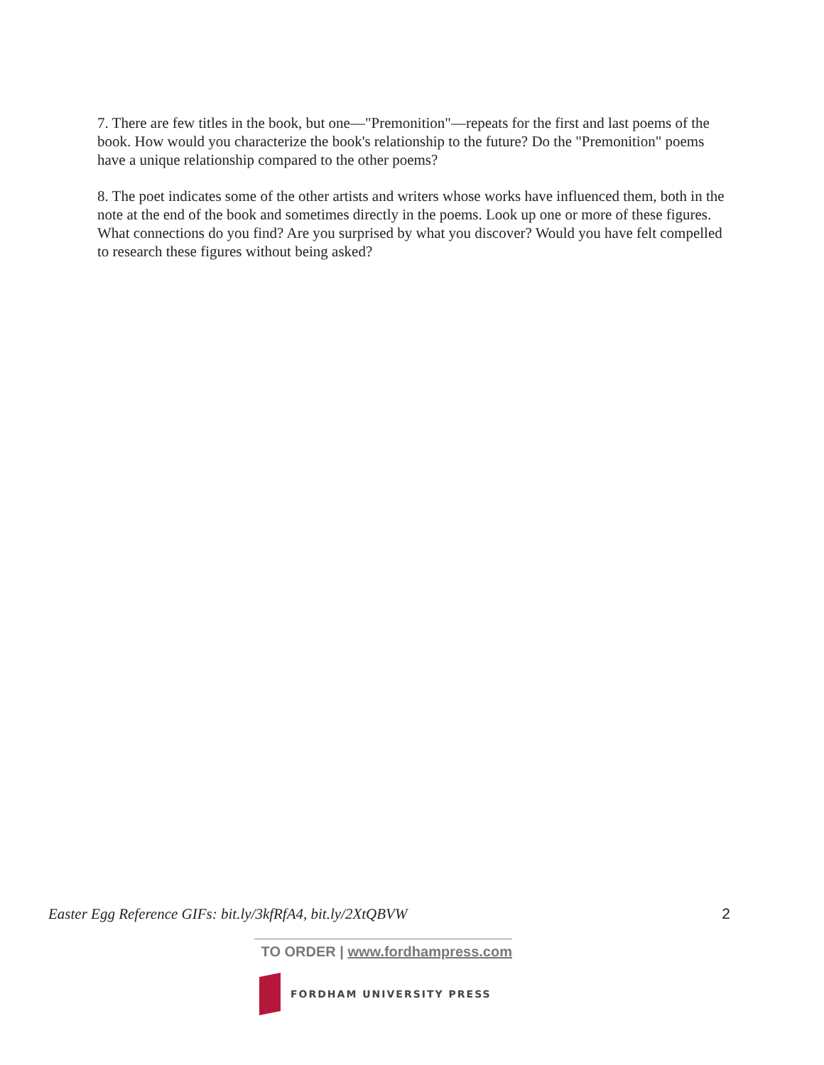7. There are few titles in the book, but one—"Premonition"—repeats for the first and last poems of the book. How would you characterize the book's relationship to the future? Do the "Premonition" poems have a unique relationship compared to the other poems?
8. The poet indicates some of the other artists and writers whose works have influenced them, both in the note at the end of the book and sometimes directly in the poems. Look up one or more of these figures. What connections do you find? Are you surprised by what you discover? Would you have felt compelled to research these figures without being asked?
Easter Egg Reference GIFs: bit.ly/3kfRfA4, bit.ly/2XtQBVW 2
TO ORDER | www.fordhampress.com
FORDHAM UNIVERSITY PRESS